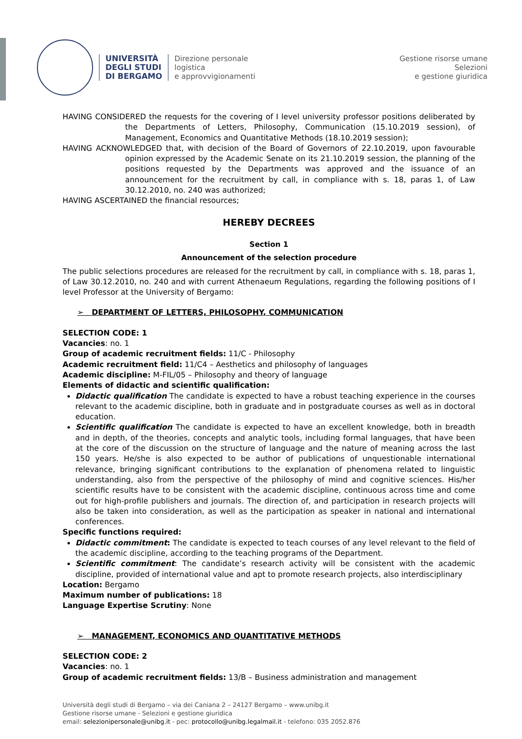UNIVERSITÀ
DEGLI STUDI
DI BERGAMO
Direzione personale
logistica
e approvvigionamenti
Gestione risorse umane
Selezioni
e gestione giuridica
HAVING CONSIDERED the requests for the covering of I level university professor positions deliberated by the Departments of Letters, Philosophy, Communication (15.10.2019 session), of Management, Economics and Quantitative Methods (18.10.2019 session);
HAVING ACKNOWLEDGED that, with decision of the Board of Governors of 22.10.2019, upon favourable opinion expressed by the Academic Senate on its 21.10.2019 session, the planning of the positions requested by the Departments was approved and the issuance of an announcement for the recruitment by call, in compliance with s. 18, paras 1, of Law 30.12.2010, no. 240 was authorized;
HAVING ASCERTAINED the financial resources;
HEREBY DECREES
Section 1
Announcement of the selection procedure
The public selections procedures are released for the recruitment by call, in compliance with s. 18, paras 1, of Law 30.12.2010, no. 240 and with current Athenaeum Regulations, regarding the following positions of I level Professor at the University of Bergamo:
➢ DEPARTMENT OF LETTERS, PHILOSOPHY, COMMUNICATION
SELECTION CODE: 1
Vacancies: no. 1
Group of academic recruitment fields: 11/C - Philosophy
Academic recruitment field: 11/C4 – Aesthetics and philosophy of languages
Academic discipline: M-FIL/05 – Philosophy and theory of language
Elements of didactic and scientific qualification:
Didactic qualification The candidate is expected to have a robust teaching experience in the courses relevant to the academic discipline, both in graduate and in postgraduate courses as well as in doctoral education.
Scientific qualification The candidate is expected to have an excellent knowledge, both in breadth and in depth, of the theories, concepts and analytic tools, including formal languages, that have been at the core of the discussion on the structure of language and the nature of meaning across the last 150 years. He/she is also expected to be author of publications of unquestionable international relevance, bringing significant contributions to the explanation of phenomena related to linguistic understanding, also from the perspective of the philosophy of mind and cognitive sciences. His/her scientific results have to be consistent with the academic discipline, continuous across time and come out for high-profile publishers and journals. The direction of, and participation in research projects will also be taken into consideration, as well as the participation as speaker in national and international conferences.
Specific functions required:
Didactic commitment: The candidate is expected to teach courses of any level relevant to the field of the academic discipline, according to the teaching programs of the Department.
Scientific commitment: The candidate’s research activity will be consistent with the academic discipline, provided of international value and apt to promote research projects, also interdisciplinary
Location: Bergamo
Maximum number of publications: 18
Language Expertise Scrutiny: None
➢ MANAGEMENT, ECONOMICS AND QUANTITATIVE METHODS
SELECTION CODE: 2
Vacancies: no. 1
Group of academic recruitment fields: 13/B – Business administration and management
Università degli studi di Bergamo – via dei Caniana 2 – 24127 Bergamo – www.unibg.it
Gestione risorse umane - Selezioni e gestione giuridica
email: selezionipersonale@unibg.it - pec: protocollo@unibg.legalmail.it - telefono: 035 2052.876